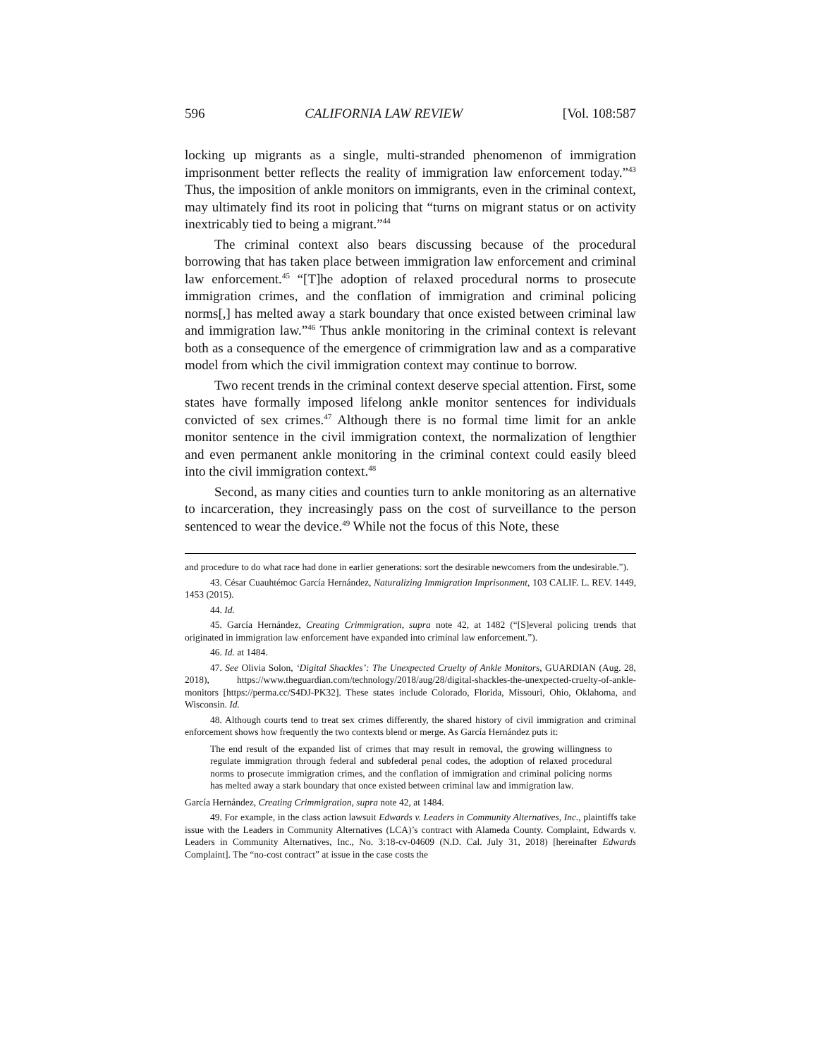596 CALIFORNIA LAW REVIEW [Vol. 108:587
locking up migrants as a single, multi-stranded phenomenon of immigration imprisonment better reflects the reality of immigration law enforcement today.”<sup>43</sup> Thus, the imposition of ankle monitors on immigrants, even in the criminal context, may ultimately find its root in policing that “turns on migrant status or on activity inextricably tied to being a migrant.”<sup>44</sup>
The criminal context also bears discussing because of the procedural borrowing that has taken place between immigration law enforcement and criminal law enforcement.<sup>45</sup> “[T]he adoption of relaxed procedural norms to prosecute immigration crimes, and the conflation of immigration and criminal policing norms[,] has melted away a stark boundary that once existed between criminal law and immigration law.”<sup>46</sup> Thus ankle monitoring in the criminal context is relevant both as a consequence of the emergence of crimmigration law and as a comparative model from which the civil immigration context may continue to borrow.
Two recent trends in the criminal context deserve special attention. First, some states have formally imposed lifelong ankle monitor sentences for individuals convicted of sex crimes.<sup>47</sup> Although there is no formal time limit for an ankle monitor sentence in the civil immigration context, the normalization of lengthier and even permanent ankle monitoring in the criminal context could easily bleed into the civil immigration context.<sup>48</sup>
Second, as many cities and counties turn to ankle monitoring as an alternative to incarceration, they increasingly pass on the cost of surveillance to the person sentenced to wear the device.<sup>49</sup> While not the focus of this Note, these
and procedure to do what race had done in earlier generations: sort the desirable newcomers from the undesirable.”).
43. César Cuauhtémoc García Hernández, Naturalizing Immigration Imprisonment, 103 CALIF. L. REV. 1449, 1453 (2015).
44. Id.
45. García Hernández, Creating Crimmigration, supra note 42, at 1482 (“[S]everal policing trends that originated in immigration law enforcement have expanded into criminal law enforcement.”).
46. Id. at 1484.
47. See Olivia Solon, ‘Digital Shackles’: The Unexpected Cruelty of Ankle Monitors, GUARDIAN (Aug. 28, 2018), https://www.theguardian.com/technology/2018/aug/28/digital-shackles-the-unexpected-cruelty-of-ankle-monitors [https://perma.cc/S4DJ-PK32]. These states include Colorado, Florida, Missouri, Ohio, Oklahoma, and Wisconsin. Id.
48. Although courts tend to treat sex crimes differently, the shared history of civil immigration and criminal enforcement shows how frequently the two contexts blend or merge. As García Hernández puts it:
The end result of the expanded list of crimes that may result in removal, the growing willingness to regulate immigration through federal and subfederal penal codes, the adoption of relaxed procedural norms to prosecute immigration crimes, and the conflation of immigration and criminal policing norms has melted away a stark boundary that once existed between criminal law and immigration law.
García Hernández, Creating Crimmigration, supra note 42, at 1484.
49. For example, in the class action lawsuit Edwards v. Leaders in Community Alternatives, Inc., plaintiffs take issue with the Leaders in Community Alternatives (LCA)’s contract with Alameda County. Complaint, Edwards v. Leaders in Community Alternatives, Inc., No. 3:18-cv-04609 (N.D. Cal. July 31, 2018) [hereinafter Edwards Complaint]. The “no-cost contract” at issue in the case costs the